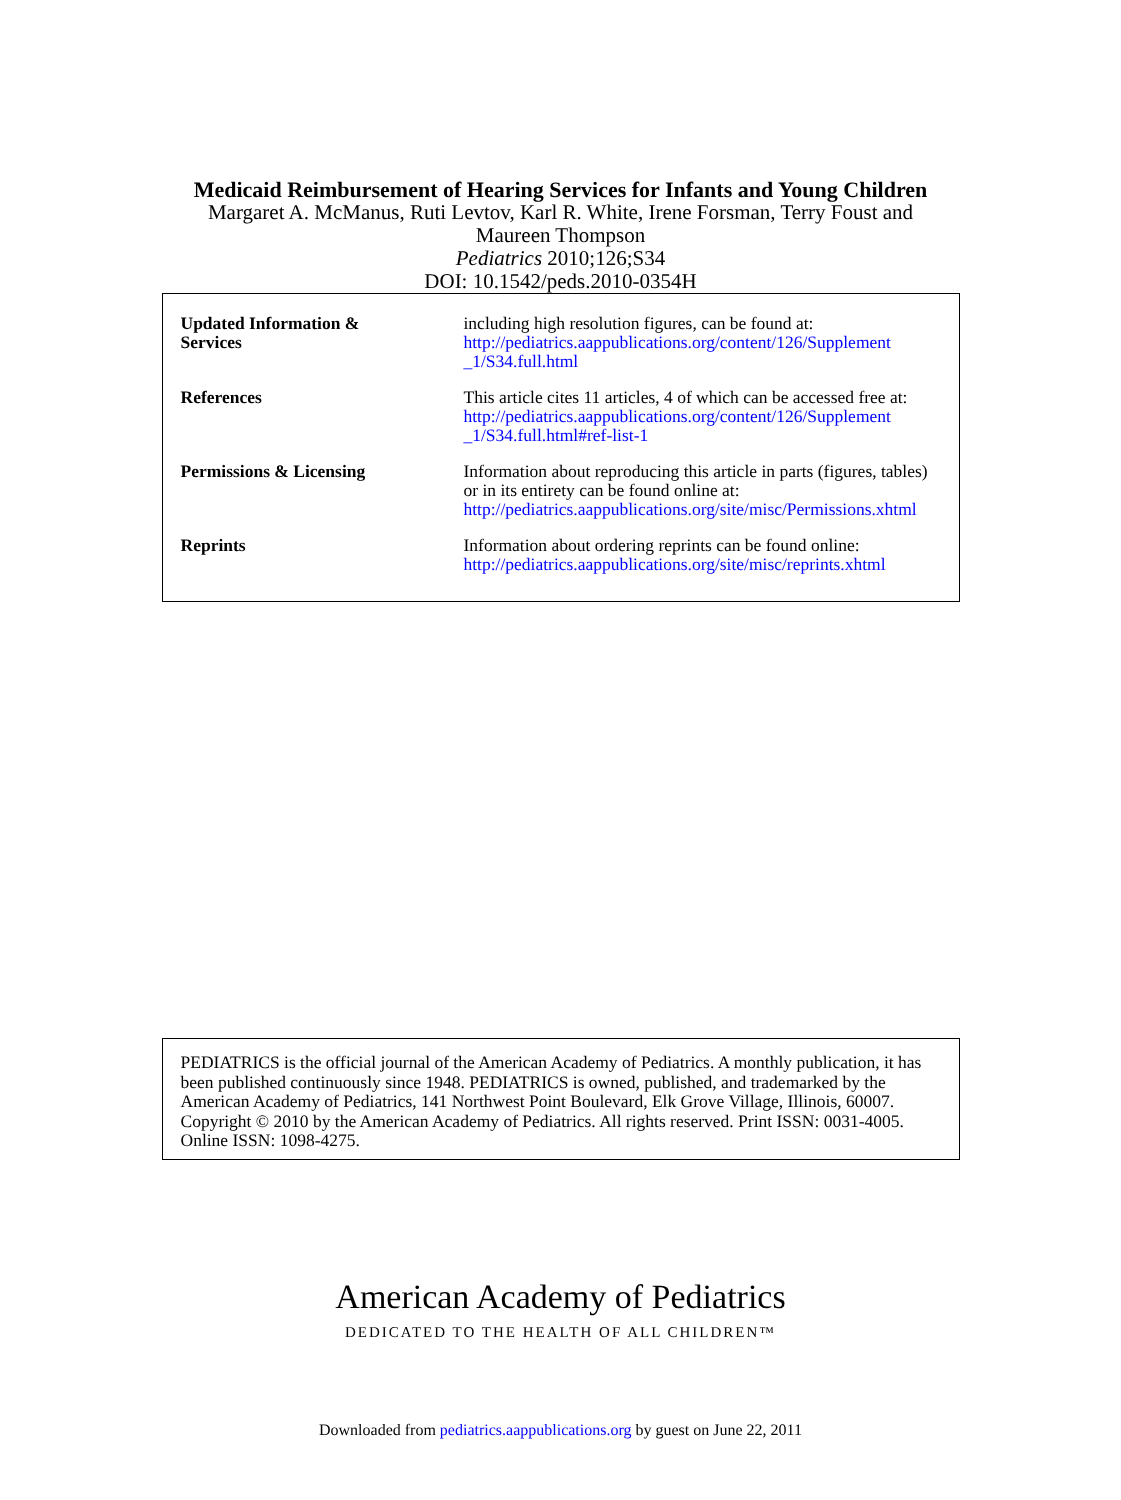Medicaid Reimbursement of Hearing Services for Infants and Young Children
Margaret A. McManus, Ruti Levtov, Karl R. White, Irene Forsman, Terry Foust and
Maureen Thompson
Pediatrics 2010;126;S34
DOI: 10.1542/peds.2010-0354H
| Updated Information & Services | including high resolution figures, can be found at: http://pediatrics.aappublications.org/content/126/Supplement _1/S34.full.html |
| References | This article cites 11 articles, 4 of which can be accessed free at: http://pediatrics.aappublications.org/content/126/Supplement _1/S34.full.html#ref-list-1 |
| Permissions & Licensing | Information about reproducing this article in parts (figures, tables) or in its entirety can be found online at: http://pediatrics.aappublications.org/site/misc/Permissions.xhtml |
| Reprints | Information about ordering reprints can be found online: http://pediatrics.aappublications.org/site/misc/reprints.xhtml |
PEDIATRICS is the official journal of the American Academy of Pediatrics. A monthly publication, it has been published continuously since 1948. PEDIATRICS is owned, published, and trademarked by the American Academy of Pediatrics, 141 Northwest Point Boulevard, Elk Grove Village, Illinois, 60007. Copyright © 2010 by the American Academy of Pediatrics. All rights reserved. Print ISSN: 0031-4005. Online ISSN: 1098-4275.
American Academy of Pediatrics
DEDICATED TO THE HEALTH OF ALL CHILDREN™
Downloaded from pediatrics.aappublications.org by guest on June 22, 2011